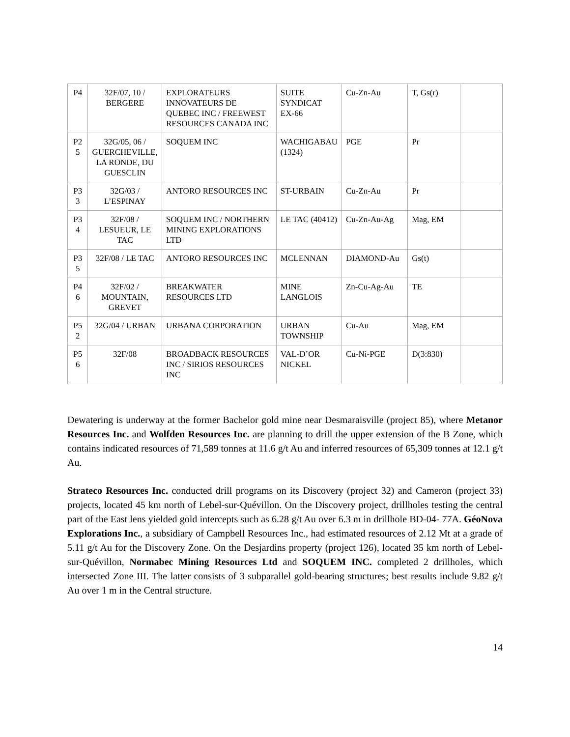| P4 | 32F/07, 10 / BERGERE | EXPLORATEURS INNOVATEURS DE QUEBEC INC / FREEWEST RESOURCES CANADA INC | SUITE SYNDICAT EX-66 | Cu-Zn-Au | T, Gs(r) | |
| P2 5 | 32G/05, 06 / GUERCHEVILLE, LA RONDE, DU GUESCLIN | SOQUEM INC | WACHIGABAU (1324) | PGE | Pr | |
| P3 3 | 32G/03 / L’ESPINAY | ANTORO RESOURCES INC | ST-URBAIN | Cu-Zn-Au | Pr | |
| P3 4 | 32F/08 / LESUEUR, LE TAC | SOQUEM INC / NORTHERN MINING EXPLORATIONS LTD | LE TAC (40412) | Cu-Zn-Au-Ag | Mag, EM | |
| P3 5 | 32F/08 / LE TAC | ANTORO RESOURCES INC | MCLENNAN | DIAMOND-Au | Gs(t) | |
| P4 6 | 32F/02 / MOUNTAIN, GREVET | BREAKWATER RESOURCES LTD | MINE LANGLOIS | Zn-Cu-Ag-Au | TE | |
| P5 2 | 32G/04 / URBAN | URBANA CORPORATION | URBAN TOWNSHIP | Cu-Au | Mag, EM | |
| P5 6 | 32F/08 | BROADBACK RESOURCES INC / SIRIOS RESOURCES INC | VAL-D’OR NICKEL | Cu-Ni-PGE | D(3:830) | |
Dewatering is underway at the former Bachelor gold mine near Desmaraisville (project 85), where Metanor Resources Inc. and Wolfden Resources Inc. are planning to drill the upper extension of the B Zone, which contains indicated resources of 71,589 tonnes at 11.6 g/t Au and inferred resources of 65,309 tonnes at 12.1 g/t Au.
Strateco Resources Inc. conducted drill programs on its Discovery (project 32) and Cameron (project 33) projects, located 45 km north of Lebel-sur-Quévillon. On the Discovery project, drillholes testing the central part of the East lens yielded gold intercepts such as 6.28 g/t Au over 6.3 m in drillhole BD-04- 77A. GéoNova Explorations Inc., a subsidiary of Campbell Resources Inc., had estimated resources of 2.12 Mt at a grade of 5.11 g/t Au for the Discovery Zone. On the Desjardins property (project 126), located 35 km north of Lebel-sur-Quévillon, Normabec Mining Resources Ltd and SOQUEM INC. completed 2 drillholes, which intersected Zone III. The latter consists of 3 subparallel gold-bearing structures; best results include 9.82 g/t Au over 1 m in the Central structure.
14